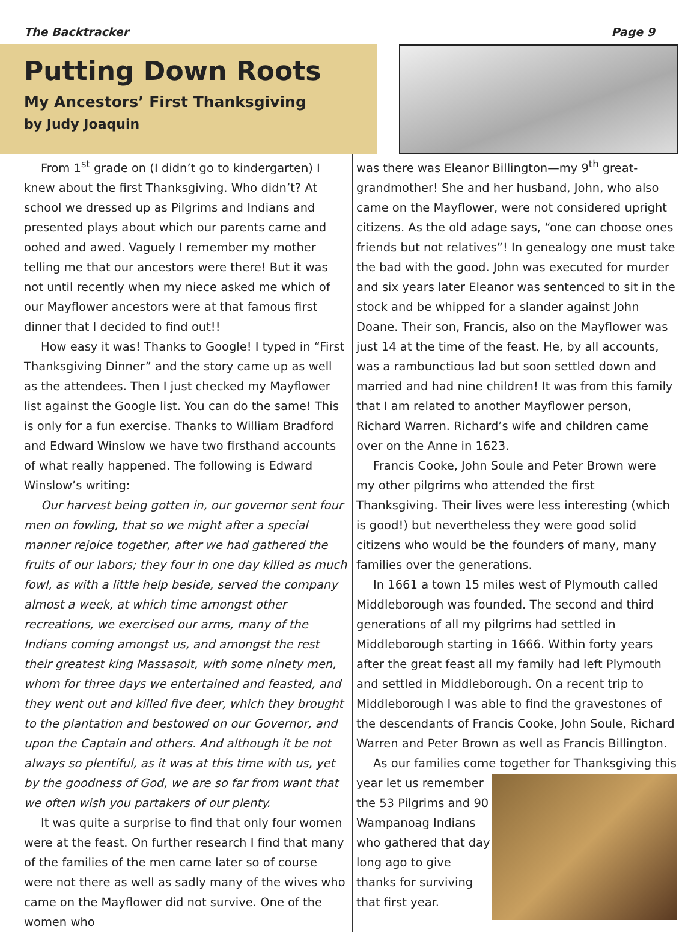The Backtracker Page 9
Putting Down Roots
My Ancestors’ First Thanksgiving
by Judy Joaquin
From 1<sup>st</sup> grade on (I didn’t go to kindergarten) I knew about the first Thanksgiving. Who didn’t? At school we dressed up as Pilgrims and Indians and presented plays about which our parents came and oohed and awed. Vaguely I remember my mother telling me that our ancestors were there! But it was not until recently when my niece asked me which of our Mayflower ancestors were at that famous first dinner that I decided to find out!!
How easy it was! Thanks to Google! I typed in “First Thanksgiving Dinner” and the story came up as well as the attendees. Then I just checked my Mayflower list against the Google list. You can do the same! This is only for a fun exercise. Thanks to William Bradford and Edward Winslow we have two firsthand accounts of what really happened. The following is Edward Winslow’s writing:
Our harvest being gotten in, our governor sent four men on fowling, that so we might after a special manner rejoice together, after we had gathered the fruits of our labors; they four in one day killed as much fowl, as with a little help beside, served the company almost a week, at which time amongst other recreations, we exercised our arms, many of the Indians coming amongst us, and amongst the rest their greatest king Massasoit, with some ninety men, whom for three days we entertained and feasted, and they went out and killed five deer, which they brought to the plantation and bestowed on our Governor, and upon the Captain and others. And although it be not always so plentiful, as it was at this time with us, yet by the goodness of God, we are so far from want that we often wish you partakers of our plenty.
It was quite a surprise to find that only four women were at the feast. On further research I find that many of the families of the men came later so of course were not there as well as sadly many of the wives who came on the Mayflower did not survive. One of the women who
was there was Eleanor Billington—my 9<sup>th</sup> great-grandmother! She and her husband, John, who also came on the Mayflower, were not considered upright citizens. As the old adage says, “one can choose ones friends but not relatives”! In genealogy one must take the bad with the good. John was executed for murder and six years later Eleanor was sentenced to sit in the stock and be whipped for a slander against John Doane. Their son, Francis, also on the Mayflower was just 14 at the time of the feast. He, by all accounts, was a rambunctious lad but soon settled down and married and had nine children! It was from this family that I am related to another Mayflower person, Richard Warren. Richard’s wife and children came over on the Anne in 1623.
Francis Cooke, John Soule and Peter Brown were my other pilgrims who attended the first Thanksgiving. Their lives were less interesting (which is good!) but nevertheless they were good solid citizens who would be the founders of many, many families over the generations.
In 1661 a town 15 miles west of Plymouth called Middleborough was founded. The second and third generations of all my pilgrims had settled in Middleborough starting in 1666. Within forty years after the great feast all my family had left Plymouth and settled in Middleborough. On a recent trip to Middleborough I was able to find the gravestones of the descendants of Francis Cooke, John Soule, Richard Warren and Peter Brown as well as Francis Billington.
As our families come together for Thanksgiving this
year let us remember the 53 Pilgrims and 90 Wampanoag Indians who gathered that day long ago to give thanks for surviving that first year.